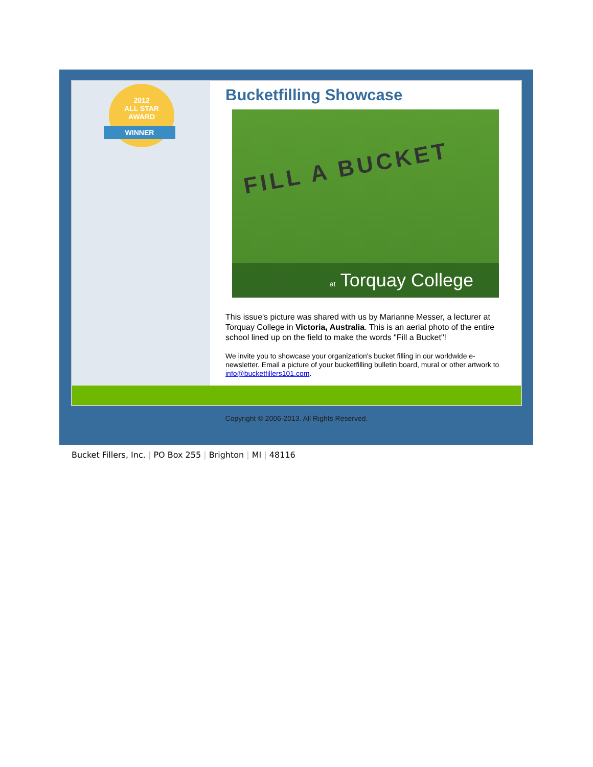2012
ALL STAR
AWARD
WINNER
Bucketfilling Showcase
FILL A BUCKET
at Torquay College
This issue's picture was shared with us by Marianne Messer, a lecturer at Torquay College in Victoria, Australia. This is an aerial photo of the entire school lined up on the field to make the words "Fill a Bucket"!
We invite you to showcase your organization's bucket filling in our worldwide e-newsletter. Email a picture of your bucketfilling bulletin board, mural or other artwork to info@bucketfillers101.com.
Copyright © 2006-2013. All Rights Reserved.
Bucket Fillers, Inc. | PO Box 255 | Brighton | MI | 48116